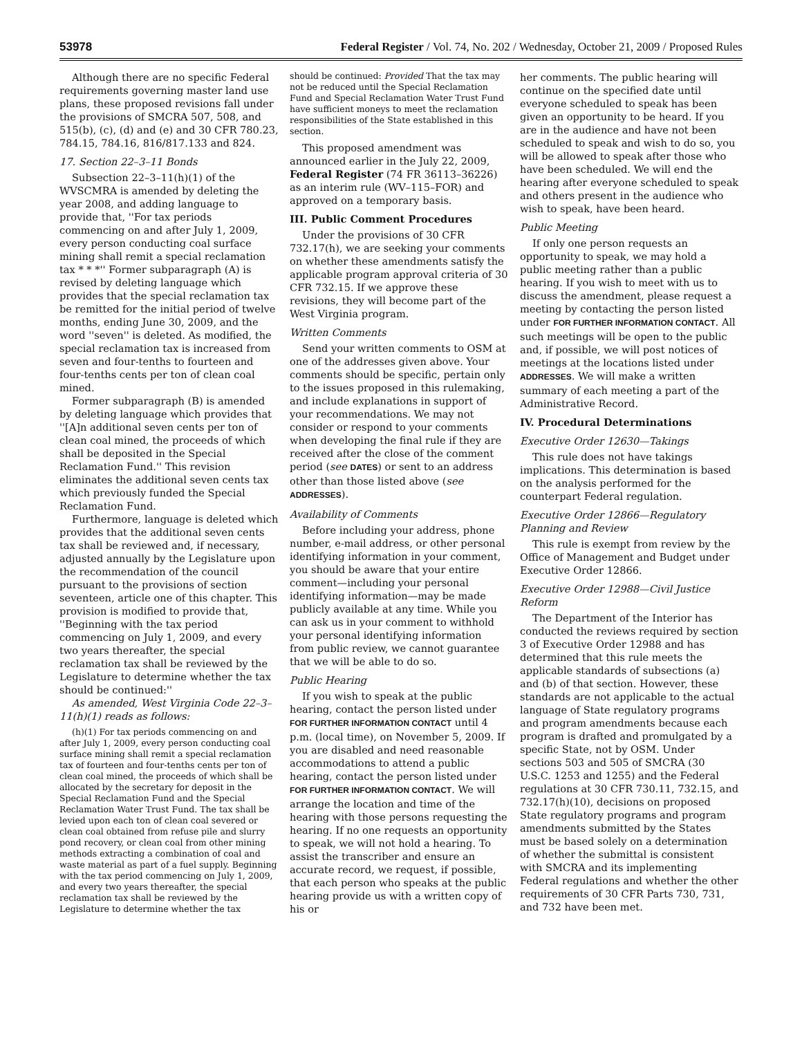53978 Federal Register / Vol. 74, No. 202 / Wednesday, October 21, 2009 / Proposed Rules
Although there are no specific Federal requirements governing master land use plans, these proposed revisions fall under the provisions of SMCRA 507, 508, and 515(b), (c), (d) and (e) and 30 CFR 780.23, 784.15, 784.16, 816/817.133 and 824.
17. Section 22–3–11 Bonds
Subsection 22–3–11(h)(1) of the WVSCMRA is amended by deleting the year 2008, and adding language to provide that, ''For tax periods commencing on and after July 1, 2009, every person conducting coal surface mining shall remit a special reclamation tax * * *'' Former subparagraph (A) is revised by deleting language which provides that the special reclamation tax be remitted for the initial period of twelve months, ending June 30, 2009, and the word ''seven'' is deleted. As modified, the special reclamation tax is increased from seven and four-tenths to fourteen and four-tenths cents per ton of clean coal mined.
Former subparagraph (B) is amended by deleting language which provides that ''[A]n additional seven cents per ton of clean coal mined, the proceeds of which shall be deposited in the Special Reclamation Fund.'' This revision eliminates the additional seven cents tax which previously funded the Special Reclamation Fund.
Furthermore, language is deleted which provides that the additional seven cents tax shall be reviewed and, if necessary, adjusted annually by the Legislature upon the recommendation of the council pursuant to the provisions of section seventeen, article one of this chapter. This provision is modified to provide that, ''Beginning with the tax period commencing on July 1, 2009, and every two years thereafter, the special reclamation tax shall be reviewed by the Legislature to determine whether the tax should be continued:''
As amended, West Virginia Code 22–3–11(h)(1) reads as follows:
(h)(1) For tax periods commencing on and after July 1, 2009, every person conducting coal surface mining shall remit a special reclamation tax of fourteen and four-tenths cents per ton of clean coal mined, the proceeds of which shall be allocated by the secretary for deposit in the Special Reclamation Fund and the Special Reclamation Water Trust Fund. The tax shall be levied upon each ton of clean coal severed or clean coal obtained from refuse pile and slurry pond recovery, or clean coal from other mining methods extracting a combination of coal and waste material as part of a fuel supply. Beginning with the tax period commencing on July 1, 2009, and every two years thereafter, the special reclamation tax shall be reviewed by the Legislature to determine whether the tax
should be continued: Provided That the tax may not be reduced until the Special Reclamation Fund and Special Reclamation Water Trust Fund have sufficient moneys to meet the reclamation responsibilities of the State established in this section.
This proposed amendment was announced earlier in the July 22, 2009, Federal Register (74 FR 36113–36226) as an interim rule (WV–115–FOR) and approved on a temporary basis.
III. Public Comment Procedures
Under the provisions of 30 CFR 732.17(h), we are seeking your comments on whether these amendments satisfy the applicable program approval criteria of 30 CFR 732.15. If we approve these revisions, they will become part of the West Virginia program.
Written Comments
Send your written comments to OSM at one of the addresses given above. Your comments should be specific, pertain only to the issues proposed in this rulemaking, and include explanations in support of your recommendations. We may not consider or respond to your comments when developing the final rule if they are received after the close of the comment period (see DATES) or sent to an address other than those listed above (see ADDRESSES).
Availability of Comments
Before including your address, phone number, e-mail address, or other personal identifying information in your comment, you should be aware that your entire comment—including your personal identifying information—may be made publicly available at any time. While you can ask us in your comment to withhold your personal identifying information from public review, we cannot guarantee that we will be able to do so.
Public Hearing
If you wish to speak at the public hearing, contact the person listed under FOR FURTHER INFORMATION CONTACT until 4 p.m. (local time), on November 5, 2009. If you are disabled and need reasonable accommodations to attend a public hearing, contact the person listed under FOR FURTHER INFORMATION CONTACT. We will arrange the location and time of the hearing with those persons requesting the hearing. If no one requests an opportunity to speak, we will not hold a hearing. To assist the transcriber and ensure an accurate record, we request, if possible, that each person who speaks at the public hearing provide us with a written copy of his or
her comments. The public hearing will continue on the specified date until everyone scheduled to speak has been given an opportunity to be heard. If you are in the audience and have not been scheduled to speak and wish to do so, you will be allowed to speak after those who have been scheduled. We will end the hearing after everyone scheduled to speak and others present in the audience who wish to speak, have been heard.
Public Meeting
If only one person requests an opportunity to speak, we may hold a public meeting rather than a public hearing. If you wish to meet with us to discuss the amendment, please request a meeting by contacting the person listed under FOR FURTHER INFORMATION CONTACT. All such meetings will be open to the public and, if possible, we will post notices of meetings at the locations listed under ADDRESSES. We will make a written summary of each meeting a part of the Administrative Record.
IV. Procedural Determinations
Executive Order 12630—Takings
This rule does not have takings implications. This determination is based on the analysis performed for the counterpart Federal regulation.
Executive Order 12866—Regulatory Planning and Review
This rule is exempt from review by the Office of Management and Budget under Executive Order 12866.
Executive Order 12988—Civil Justice Reform
The Department of the Interior has conducted the reviews required by section 3 of Executive Order 12988 and has determined that this rule meets the applicable standards of subsections (a) and (b) of that section. However, these standards are not applicable to the actual language of State regulatory programs and program amendments because each program is drafted and promulgated by a specific State, not by OSM. Under sections 503 and 505 of SMCRA (30 U.S.C. 1253 and 1255) and the Federal regulations at 30 CFR 730.11, 732.15, and 732.17(h)(10), decisions on proposed State regulatory programs and program amendments submitted by the States must be based solely on a determination of whether the submittal is consistent with SMCRA and its implementing Federal regulations and whether the other requirements of 30 CFR Parts 730, 731, and 732 have been met.